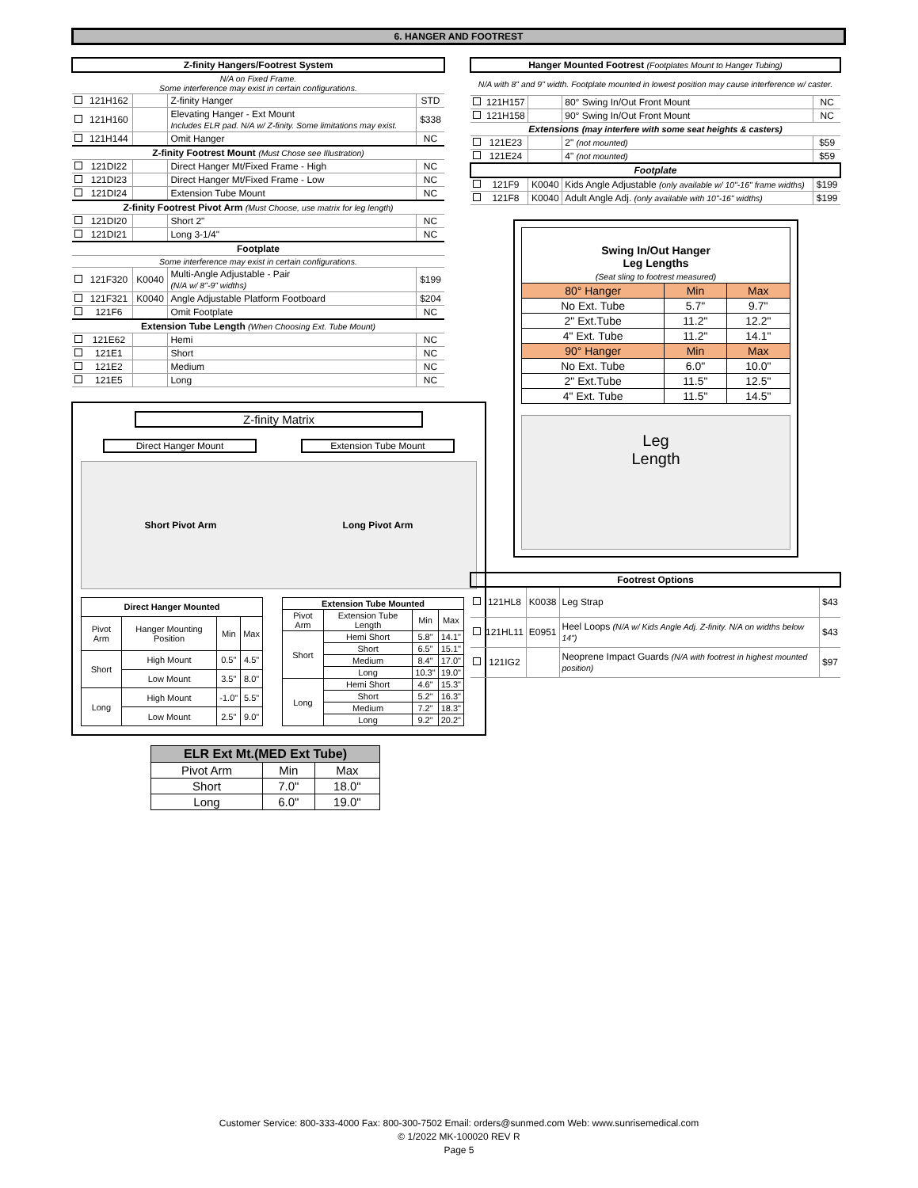6. HANGER AND FOOTREST
| Z-finity Hangers/Footrest System | | | | |
| N/A on Fixed Frame. Some interference may exist in certain configurations. | | | | |
| | 121H162 | | Z-finity Hanger | STD |
| | 121H160 | | Elevating Hanger - Ext Mount Includes ELR pad. N/A w/ Z-finity. Some limitations may exist. | $338 |
| | 121H144 | | Omit Hanger | NC |
| Z-finity Footrest Mount (Must Chose see Illustration) | | | | |
| | 121DI22 | | Direct Hanger Mt/Fixed Frame - High | NC |
| | 121DI23 | | Direct Hanger Mt/Fixed Frame - Low | NC |
| | 121DI24 | | Extension Tube Mount | NC |
| Z-finity Footrest Pivot Arm (Must Choose, use matrix for leg length) | | | | |
| | 121DI20 | | Short 2" | NC |
| | 121DI21 | | Long 3-1/4" | NC |
| Footplate | | | | |
| Some interference may exist in certain configurations. | | | | |
| | 121F320 | K0040 | Multi-Angle Adjustable - Pair (N/A w/ 8"-9" widths) | $199 |
| | 121F321 | K0040 | Angle Adjustable Platform Footboard | $204 |
| | 121F6 | | Omit Footplate | NC |
| Extension Tube Length (When Choosing Ext. Tube Mount) | | | | |
| | 121E62 | | Hemi | NC |
| | 121E1 | | Short | NC |
| | 121E2 | | Medium | NC |
| | 121E5 | | Long | NC |
Z-finity Matrix
Direct Hanger Mount Extension Tube Mount
Short Pivot Arm Long Pivot Arm
| Direct Hanger Mounted | | | |
| --- | --- | --- | --- |
| Pivot Arm | Hanger Mounting Position | Min | Max |
| Short | High Mount | 0.5" | 4.5" |
| | Low Mount | 3.5" | 8.0" |
| Long | High Mount | -1.0" | 5.5" |
| | Low Mount | 2.5" | 9.0" |
| Extension Tube Mounted | | | |
| --- | --- | --- | --- |
| Pivot Arm | Extension Tube Length | Min | Max |
| Short | Hemi Short | 5.8" | 14.1" |
| | Short | 6.5" | 15.1" |
| | Medium | 8.4" | 17.0" |
| | Long | 10.3" | 19.0" |
| Long | Hemi Short | 4.6" | 15.3" |
| | Short | 5.2" | 16.3" |
| | Medium | 7.2" | 18.3" |
| | Long | 9.2" | 20.2" |
| ELR Ext Mt.(MED Ext Tube) | | |
| --- | --- | --- |
| Pivot Arm | Min | Max |
| Short | 7.0" | 18.0" |
| Long | 6.0" | 19.0" |
| Hanger Mounted Footrest (Footplates Mount to Hanger Tubing) | | | | |
| N/A with 8" and 9" width. Footplate mounted in lowest position may cause interference w/ caster. | | | | |
| | 121H157 | | 80° Swing In/Out Front Mount | NC |
| | 121H158 | | 90° Swing In/Out Front Mount | NC |
| Extensions (may interfere with some seat heights & casters) | | | | |
| | 121E23 | | 2" (not mounted) | $59 |
| | 121E24 | | 4" (not mounted) | $59 |
| Footplate | | | | |
| | 121F9 | K0040 | Kids Angle Adjustable (only available w/ 10"-16" frame widths) | $199 |
| | 121F8 | K0040 | Adult Angle Adj. (only available with 10"-16" widths) | $199 |
| Swing In/Out Hanger Leg Lengths (Seat sling to footrest measured) | | |
| --- | --- | --- |
| 80° Hanger | Min | Max |
| No Ext. Tube | 5.7" | 9.7" |
| 2" Ext.Tube | 11.2" | 12.2" |
| 4" Ext. Tube | 11.2" | 14.1" |
| 90° Hanger | Min | Max |
| No Ext. Tube | 6.0" | 10.0" |
| 2" Ext.Tube | 11.5" | 12.5" |
| 4" Ext. Tube | 11.5" | 14.5" |
Leg
Length
| Footrest Options | | | | |
| | 121HL8 | K0038 | Leg Strap | $43 |
| | 121HL11 | E0951 | Heel Loops (N/A w/ Kids Angle Adj. Z-finity. N/A on widths below 14") | $43 |
| | 121IG2 | | Neoprene Impact Guards (N/A with footrest in highest mounted position) | $97 |
Customer Service: 800-333-4000 Fax: 800-300-7502 Email: orders@sunmed.com Web: www.sunrisemedical.com
© 1/2022 MK-100020 REV R
Page 5